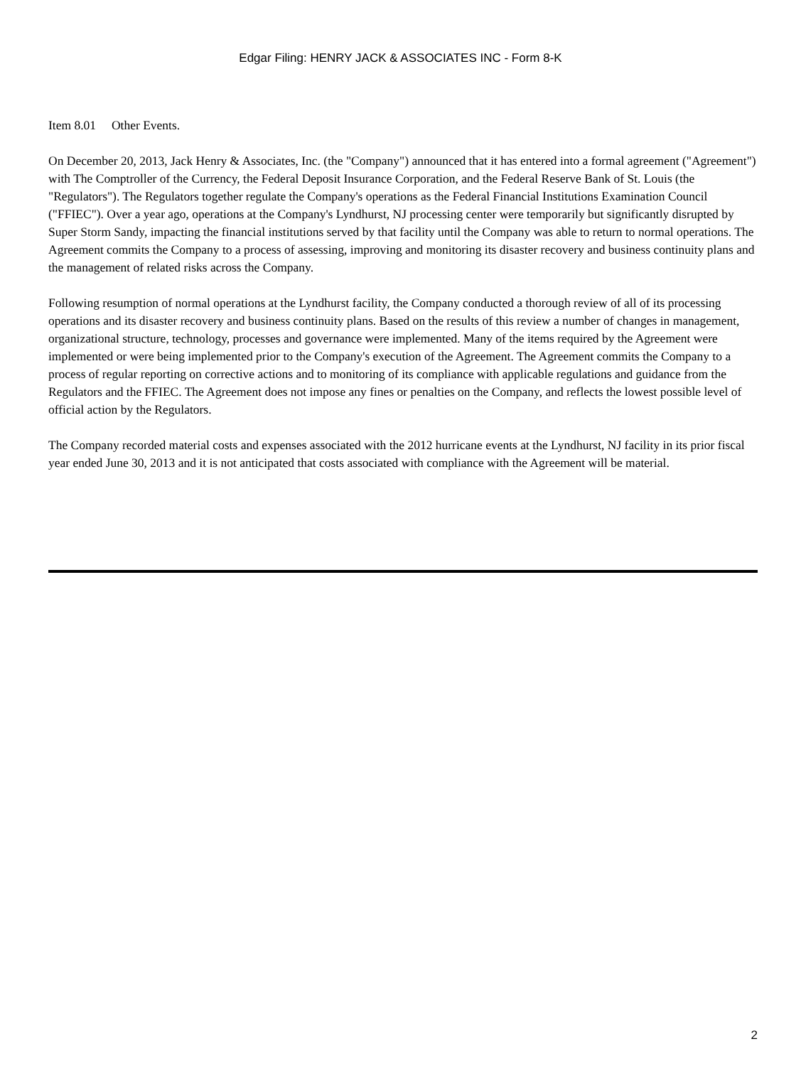Edgar Filing: HENRY JACK & ASSOCIATES INC - Form 8-K
Item 8.01 Other Events.
On December 20, 2013, Jack Henry & Associates, Inc. (the "Company") announced that it has entered into a formal agreement ("Agreement") with The Comptroller of the Currency, the Federal Deposit Insurance Corporation, and the Federal Reserve Bank of St. Louis (the "Regulators"). The Regulators together regulate the Company's operations as the Federal Financial Institutions Examination Council ("FFIEC"). Over a year ago, operations at the Company's Lyndhurst, NJ processing center were temporarily but significantly disrupted by Super Storm Sandy, impacting the financial institutions served by that facility until the Company was able to return to normal operations. The Agreement commits the Company to a process of assessing, improving and monitoring its disaster recovery and business continuity plans and the management of related risks across the Company.
Following resumption of normal operations at the Lyndhurst facility, the Company conducted a thorough review of all of its processing operations and its disaster recovery and business continuity plans. Based on the results of this review a number of changes in management, organizational structure, technology, processes and governance were implemented. Many of the items required by the Agreement were implemented or were being implemented prior to the Company's execution of the Agreement. The Agreement commits the Company to a process of regular reporting on corrective actions and to monitoring of its compliance with applicable regulations and guidance from the Regulators and the FFIEC. The Agreement does not impose any fines or penalties on the Company, and reflects the lowest possible level of official action by the Regulators.
The Company recorded material costs and expenses associated with the 2012 hurricane events at the Lyndhurst, NJ facility in its prior fiscal year ended June 30, 2013 and it is not anticipated that costs associated with compliance with the Agreement will be material.
2